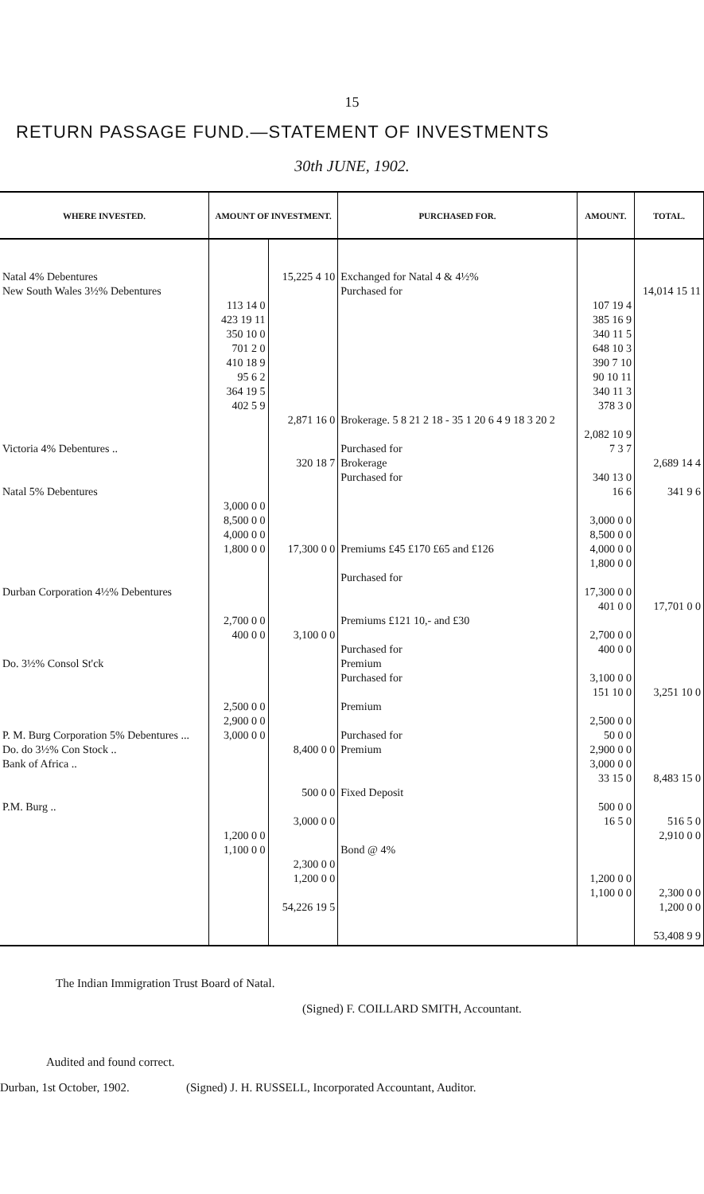15
RETURN PASSAGE FUND.—STATEMENT OF INVESTMENTS
30th JUNE, 1902.
| WHERE INVESTED. | AMOUNT OF INVESTMENT. | | PURCHASED FOR. | AMOUNT. | TOTAL. |
| --- | --- | --- | --- | --- | --- |
| Natal 4% Debentures New South Wales 3½% Debentures Victoria 4% Debentures .. Natal 5% Debentures Durban Corporation 4½% Debentures Do. 3½% Consol St'ck P. M. Burg Corporation 5% Debentures ... Do. do 3½% Con Stock .. Bank of Africa .. P.M. Burg .. | 113 14 0 423 19 11 350 10 0 701 2 0 410 18 9 95 6 2 364 19 5 402 5 9 3,000 0 0 8,500 0 0 4,000 0 0 1,800 0 0 2,700 0 0 400 0 0 2,500 0 0 2,900 0 0 3,000 0 0 1,200 0 0 1,100 0 0 | 15,225 4 10 2,871 16 0 320 18 7 17,300 0 0 3,100 0 0 8,400 0 0 500 0 0 3,000 0 0 2,300 0 0 1,200 0 0 54,226 19 5 | Exchanged for Natal 4 & 4½% Purchased for Brokerage. 5 8 21 2 18 - 35 1 20 6 4 9 18 3 20 2 Purchased for Brokerage Purchased for Premiums £45 £170 £65 and £126 Purchased for Premiums £121 10,- and £30 Purchased for Premium Purchased for Premium Purchased for Premium Fixed Deposit Bond @ 4% | 107 19 4 385 16 9 340 11 5 648 10 3 390 7 10 90 10 11 340 11 3 378 3 0 2,082 10 9 7 3 7 340 13 0 16 6 3,000 0 0 8,500 0 0 4,000 0 0 1,800 0 0 17,300 0 0 401 0 0 2,700 0 0 400 0 0 3,100 0 0 151 10 0 2,500 0 0 50 0 0 2,900 0 0 3,000 0 0 33 15 0 500 0 0 16 5 0 1,200 0 0 1,100 0 0 | 14,014 15 11 2,689 14 4 341 9 6 17,701 0 0 3,251 10 0 8,483 15 0 516 5 0 2,910 0 0 2,300 0 0 1,200 0 0 53,408 9 9 |
The Indian Immigration Trust Board of Natal.
(Signed) F. COILLARD SMITH, Accountant.
Audited and found correct.
Durban, 1st October, 1902. (Signed) J. H. RUSSELL, Incorporated Accountant, Auditor.